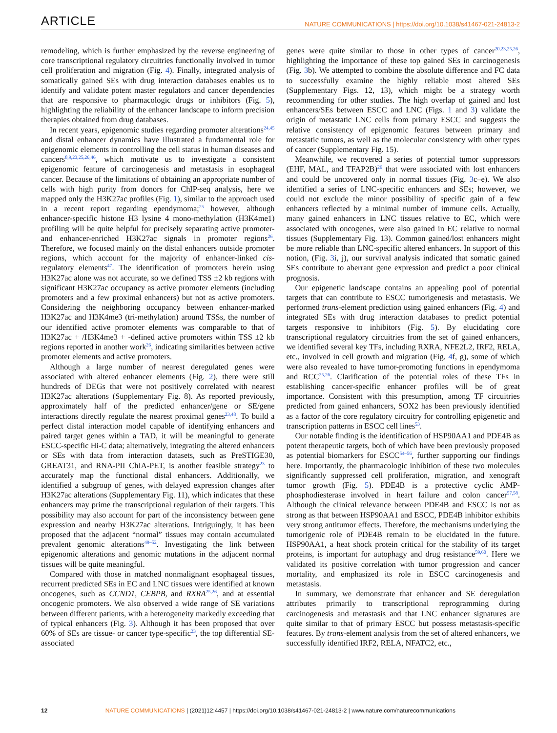ARTICLE
NATURE COMMUNICATIONS | https://doi.org/10.1038/s41467-021-24813-2
remodeling, which is further emphasized by the reverse engineering of core transcriptional regulatory circuitries functionally involved in tumor cell proliferation and migration (Fig. 4). Finally, integrated analysis of somatically gained SEs with drug interaction databases enables us to identify and validate potent master regulators and cancer dependencies that are responsive to pharmacologic drugs or inhibitors (Fig. 5), highlighting the reliability of the enhancer landscape to inform precision therapies obtained from drug databases.
In recent years, epigenomic studies regarding promoter alterations<sup>24,45</sup> and distal enhancer dynamics have illustrated a fundamental role for epigenomic elements in controlling the cell status in human diseases and cancers<sup>8,9,23,25,26,46</sup>, which motivate us to investigate a consistent epigenomic feature of carcinogenesis and metastasis in esophageal cancer. Because of the limitations of obtaining an appropriate number of cells with high purity from donors for ChIP-seq analysis, here we mapped only the H3K27ac profiles (Fig. 1), similar to the approach used in a recent report regarding ependymoma;<sup>25</sup> however, although enhancer-specific histone H3 lysine 4 mono-methylation (H3K4me1) profiling will be quite helpful for precisely separating active promoter- and enhancer-enriched H3K27ac signals in promoter regions<sup>26</sup>. Therefore, we focused mainly on the distal enhancers outside promoter regions, which account for the majority of enhancer-linked cis-regulatory elements<sup>47</sup>. The identification of promoters herein using H3K27ac alone was not accurate, so we defined TSS ±2 kb regions with significant H3K27ac occupancy as active promoter elements (including promoters and a few proximal enhancers) but not as active promoters. Considering the neighboring occupancy between enhancer-marked H3K27ac and H3K4me3 (tri-methylation) around TSSs, the number of our identified active promoter elements was comparable to that of H3K27ac + /H3K4me3 + -defined active promoters within TSS ±2 kb regions reported in another work<sup>26</sup>, indicating similarities between active promoter elements and active promoters.
Although a large number of nearest deregulated genes were associated with altered enhancer elements (Fig. 2), there were still hundreds of DEGs that were not positively correlated with nearest H3K27ac alterations (Supplementary Fig. 8). As reported previously, approximately half of the predicted enhancer/gene or SE/gene interactions directly regulate the nearest proximal genes<sup>23,48</sup>. To build a perfect distal interaction model capable of identifying enhancers and paired target genes within a TAD, it will be meaningful to generate ESCC-specific Hi-C data; alternatively, integrating the altered enhancers or SEs with data from interaction datasets, such as PreSTIGE30, GREAT31, and RNA-PII ChIA-PET, is another feasible strategy<sup>23</sup> to accurately map the functional distal enhancers. Additionally, we identified a subgroup of genes, with delayed expression changes after H3K27ac alterations (Supplementary Fig. 11), which indicates that these enhancers may prime the transcriptional regulation of their targets. This possibility may also account for part of the inconsistency between gene expression and nearby H3K27ac alterations. Intriguingly, it has been proposed that the adjacent “normal” tissues may contain accumulated prevalent genomic alterations<sup>49–52</sup>. Investigating the link between epigenomic alterations and genomic mutations in the adjacent normal tissues will be quite meaningful.
Compared with those in matched nonmalignant esophageal tissues, recurrent predicted SEs in EC and LNC tissues were identified at known oncogenes, such as CCND1, CEBPB, and RXRA<sup>25,26</sup>, and at essential oncogenic promoters. We also observed a wide range of SE variations between different patients, with a heterogeneity markedly exceeding that of typical enhancers (Fig. 3). Although it has been proposed that over 60% of SEs are tissue- or cancer type-specific<sup>23</sup>, the top differential SE-associated
genes were quite similar to those in other types of cancer<sup>20,23,25,26</sup>, highlighting the importance of these top gained SEs in carcinogenesis (Fig. 3b). We attempted to combine the absolute difference and FC data to successfully examine the highly reliable most altered SEs (Supplementary Figs. 12, 13), which might be a strategy worth recommending for other studies. The high overlap of gained and lost enhancers/SEs between ESCC and LNC (Figs. 1 and 3) validate the origin of metastatic LNC cells from primary ESCC and suggests the relative consistency of epigenomic features between primary and metastatic tumors, as well as the molecular consistency with other types of cancer (Supplementary Fig. 15).
Meanwhile, we recovered a series of potential tumor suppressors (EHF, MAL, and TFAP2B)<sup>26</sup> that were associated with lost enhancers and could be uncovered only in normal tissues (Fig. 3c–e). We also identified a series of LNC-specific enhancers and SEs; however, we could not exclude the minor possibility of specific gain of a few enhancers reflected by a minimal number of immune cells. Actually, many gained enhancers in LNC tissues relative to EC, which were associated with oncogenes, were also gained in EC relative to normal tissues (Supplementary Fig. 13). Common gained/lost enhancers might be more reliable than LNC-specific altered enhancers. In support of this notion, (Fig. 3i, j), our survival analysis indicated that somatic gained SEs contribute to aberrant gene expression and predict a poor clinical prognosis.
Our epigenetic landscape contains an appealing pool of potential targets that can contribute to ESCC tumorigenesis and metastasis. We performed trans-element prediction using gained enhancers (Fig. 4) and integrated SEs with drug interaction databases to predict potential targets responsive to inhibitors (Fig. 5). By elucidating core transcriptional regulatory circuitries from the set of gained enhancers, we identified several key TFs, including RXRA, NFE2L2, IRF2, RELA, etc., involved in cell growth and migration (Fig. 4f, g), some of which were also revealed to have tumor-promoting functions in ependymoma and RCC<sup>25,26</sup>. Clarification of the potential roles of these TFs in establishing cancer-specific enhancer profiles will be of great importance. Consistent with this presumption, among TF circuitries predicted from gained enhancers, SOX2 has been previously identified as a factor of the core regulatory circuitry for controlling epigenetic and transcription patterns in ESCC cell lines<sup>53</sup>.
Our notable finding is the identification of HSP90AA1 and PDE4B as potent therapeutic targets, both of which have been previously proposed as potential biomarkers for ESCC<sup>54–56</sup>, further supporting our findings here. Importantly, the pharmacologic inhibition of these two molecules significantly suppressed cell proliferation, migration, and xenograft tumor growth (Fig. 5). PDE4B is a protective cyclic AMP-phosphodiesterase involved in heart failure and colon cancer<sup>57,58</sup>. Although the clinical relevance between PDE4B and ESCC is not as strong as that between HSP90AA1 and ESCC, PDE4B inhibitor exhibits very strong antitumor effects. Therefore, the mechanisms underlying the tumorigenic role of PDE4B remain to be elucidated in the future. HSP90AA1, a heat shock protein critical for the stability of its target proteins, is important for autophagy and drug resistance<sup>59,60</sup>. Here we validated its positive correlation with tumor progression and cancer mortality, and emphasized its role in ESCC carcinogenesis and metastasis.
In summary, we demonstrate that enhancer and SE deregulation attributes primarily to transcriptional reprogramming during carcinogenesis and metastasis and that LNC enhancer signatures are quite similar to that of primary ESCC but possess metastasis-specific features. By trans-element analysis from the set of altered enhancers, we successfully identified IRF2, RELA, NFATC2, etc.,
12 NATURE COMMUNICATIONS | (2021)12:4457 | https://doi.org/10.1038/s41467-021-24813-2 | www.nature.com/naturecommunications